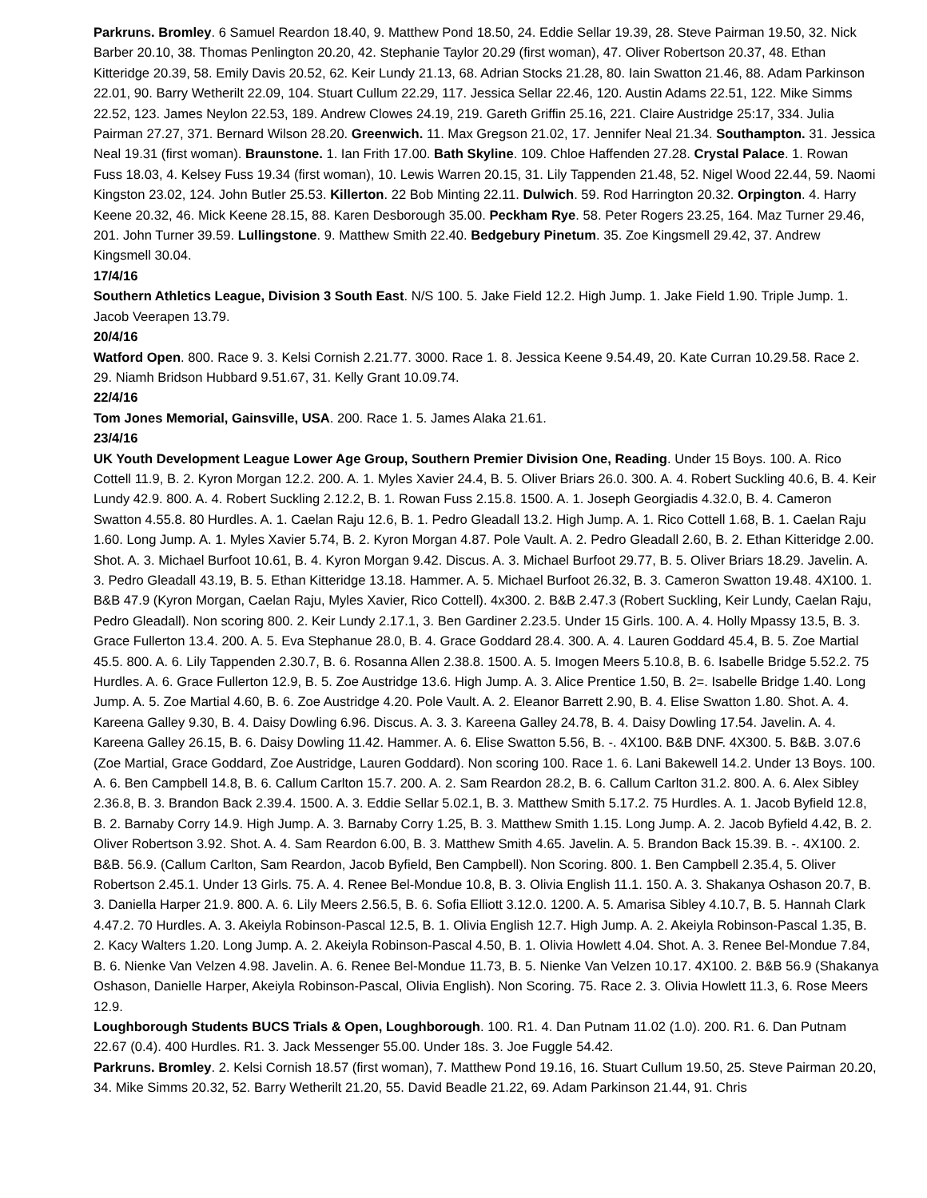Parkruns. Bromley. 6 Samuel Reardon 18.40, 9. Matthew Pond 18.50, 24. Eddie Sellar 19.39, 28. Steve Pairman 19.50, 32. Nick Barber 20.10, 38. Thomas Penlington 20.20, 42. Stephanie Taylor 20.29 (first woman), 47. Oliver Robertson 20.37, 48. Ethan Kitteridge 20.39, 58. Emily Davis 20.52, 62. Keir Lundy 21.13, 68. Adrian Stocks 21.28, 80. Iain Swatton 21.46, 88. Adam Parkinson 22.01, 90. Barry Wetherilt 22.09, 104. Stuart Cullum 22.29, 117. Jessica Sellar 22.46, 120. Austin Adams 22.51, 122. Mike Simms 22.52, 123. James Neylon 22.53, 189. Andrew Clowes 24.19, 219. Gareth Griffin 25.16, 221. Claire Austridge 25:17, 334. Julia Pairman 27.27, 371. Bernard Wilson 28.20. Greenwich. 11. Max Gregson 21.02, 17. Jennifer Neal 21.34. Southampton. 31. Jessica Neal 19.31 (first woman). Braunstone. 1. Ian Frith 17.00. Bath Skyline. 109. Chloe Haffenden 27.28. Crystal Palace. 1. Rowan Fuss 18.03, 4. Kelsey Fuss 19.34 (first woman), 10. Lewis Warren 20.15, 31. Lily Tappenden 21.48, 52. Nigel Wood 22.44, 59. Naomi Kingston 23.02, 124. John Butler 25.53. Killerton. 22 Bob Minting 22.11. Dulwich. 59. Rod Harrington 20.32. Orpington. 4. Harry Keene 20.32, 46. Mick Keene 28.15, 88. Karen Desborough 35.00. Peckham Rye. 58. Peter Rogers 23.25, 164. Maz Turner 29.46, 201. John Turner 39.59. Lullingstone. 9. Matthew Smith 22.40. Bedgebury Pinetum. 35. Zoe Kingsmell 29.42, 37. Andrew Kingsmell 30.04.
17/4/16
Southern Athletics League, Division 3 South East. N/S 100. 5. Jake Field 12.2. High Jump. 1. Jake Field 1.90. Triple Jump. 1. Jacob Veerapen 13.79.
20/4/16
Watford Open. 800. Race 9. 3. Kelsi Cornish 2.21.77. 3000. Race 1. 8. Jessica Keene 9.54.49, 20. Kate Curran 10.29.58. Race 2. 29. Niamh Bridson Hubbard 9.51.67, 31. Kelly Grant 10.09.74.
22/4/16
Tom Jones Memorial, Gainsville, USA. 200. Race 1. 5. James Alaka 21.61.
23/4/16
UK Youth Development League Lower Age Group, Southern Premier Division One, Reading. Under 15 Boys. 100. A. Rico Cottell 11.9, B. 2. Kyron Morgan 12.2. 200. A. 1. Myles Xavier 24.4, B. 5. Oliver Briars 26.0. 300. A. 4. Robert Suckling 40.6, B. 4. Keir Lundy 42.9. 800. A. 4. Robert Suckling 2.12.2, B. 1. Rowan Fuss 2.15.8. 1500. A. 1. Joseph Georgiadis 4.32.0, B. 4. Cameron Swatton 4.55.8. 80 Hurdles. A. 1. Caelan Raju 12.6, B. 1. Pedro Gleadall 13.2. High Jump. A. 1. Rico Cottell 1.68, B. 1. Caelan Raju 1.60. Long Jump. A. 1. Myles Xavier 5.74, B. 2. Kyron Morgan 4.87. Pole Vault. A. 2. Pedro Gleadall 2.60, B. 2. Ethan Kitteridge 2.00. Shot. A. 3. Michael Burfoot 10.61, B. 4. Kyron Morgan 9.42. Discus. A. 3. Michael Burfoot 29.77, B. 5. Oliver Briars 18.29. Javelin. A. 3. Pedro Gleadall 43.19, B. 5. Ethan Kitteridge 13.18. Hammer. A. 5. Michael Burfoot 26.32, B. 3. Cameron Swatton 19.48. 4X100. 1. B&B 47.9 (Kyron Morgan, Caelan Raju, Myles Xavier, Rico Cottell). 4x300. 2. B&B 2.47.3 (Robert Suckling, Keir Lundy, Caelan Raju, Pedro Gleadall). Non scoring 800. 2. Keir Lundy 2.17.1, 3. Ben Gardiner 2.23.5. Under 15 Girls. 100. A. 4. Holly Mpassy 13.5, B. 3. Grace Fullerton 13.4. 200. A. 5. Eva Stephanue 28.0, B. 4. Grace Goddard 28.4. 300. A. 4. Lauren Goddard 45.4, B. 5. Zoe Martial 45.5. 800. A. 6. Lily Tappenden 2.30.7, B. 6. Rosanna Allen 2.38.8. 1500. A. 5. Imogen Meers 5.10.8, B. 6. Isabelle Bridge 5.52.2. 75 Hurdles. A. 6. Grace Fullerton 12.9, B. 5. Zoe Austridge 13.6. High Jump. A. 3. Alice Prentice 1.50, B. 2=. Isabelle Bridge 1.40. Long Jump. A. 5. Zoe Martial 4.60, B. 6. Zoe Austridge 4.20. Pole Vault. A. 2. Eleanor Barrett 2.90, B. 4. Elise Swatton 1.80. Shot. A. 4. Kareena Galley 9.30, B. 4. Daisy Dowling 6.96. Discus. A. 3. 3. Kareena Galley 24.78, B. 4. Daisy Dowling 17.54. Javelin. A. 4. Kareena Galley 26.15, B. 6. Daisy Dowling 11.42. Hammer. A. 6. Elise Swatton 5.56, B. -. 4X100. B&B DNF. 4X300. 5. B&B. 3.07.6 (Zoe Martial, Grace Goddard, Zoe Austridge, Lauren Goddard). Non scoring 100. Race 1. 6. Lani Bakewell 14.2. Under 13 Boys. 100. A. 6. Ben Campbell 14.8, B. 6. Callum Carlton 15.7. 200. A. 2. Sam Reardon 28.2, B. 6. Callum Carlton 31.2. 800. A. 6. Alex Sibley 2.36.8, B. 3. Brandon Back 2.39.4. 1500. A. 3. Eddie Sellar 5.02.1, B. 3. Matthew Smith 5.17.2. 75 Hurdles. A. 1. Jacob Byfield 12.8, B. 2. Barnaby Corry 14.9. High Jump. A. 3. Barnaby Corry 1.25, B. 3. Matthew Smith 1.15. Long Jump. A. 2. Jacob Byfield 4.42, B. 2. Oliver Robertson 3.92. Shot. A. 4. Sam Reardon 6.00, B. 3. Matthew Smith 4.65. Javelin. A. 5. Brandon Back 15.39. B. -. 4X100. 2. B&B. 56.9. (Callum Carlton, Sam Reardon, Jacob Byfield, Ben Campbell). Non Scoring. 800. 1. Ben Campbell 2.35.4, 5. Oliver Robertson 2.45.1. Under 13 Girls. 75. A. 4. Renee Bel-Mondue 10.8, B. 3. Olivia English 11.1. 150. A. 3. Shakanya Oshason 20.7, B. 3. Daniella Harper 21.9. 800. A. 6. Lily Meers 2.56.5, B. 6. Sofia Elliott 3.12.0. 1200. A. 5. Amarisa Sibley 4.10.7, B. 5. Hannah Clark 4.47.2. 70 Hurdles. A. 3. Akeiyla Robinson-Pascal 12.5, B. 1. Olivia English 12.7. High Jump. A. 2. Akeiyla Robinson-Pascal 1.35, B. 2. Kacy Walters 1.20. Long Jump. A. 2. Akeiyla Robinson-Pascal 4.50, B. 1. Olivia Howlett 4.04. Shot. A. 3. Renee Bel-Mondue 7.84, B. 6. Nienke Van Velzen 4.98. Javelin. A. 6. Renee Bel-Mondue 11.73, B. 5. Nienke Van Velzen 10.17. 4X100. 2. B&B 56.9 (Shakanya Oshason, Danielle Harper, Akeiyla Robinson-Pascal, Olivia English). Non Scoring. 75. Race 2. 3. Olivia Howlett 11.3, 6. Rose Meers 12.9.
Loughborough Students BUCS Trials & Open, Loughborough. 100. R1. 4. Dan Putnam 11.02 (1.0). 200. R1. 6. Dan Putnam 22.67 (0.4). 400 Hurdles. R1. 3. Jack Messenger 55.00. Under 18s. 3. Joe Fuggle 54.42.
Parkruns. Bromley. 2. Kelsi Cornish 18.57 (first woman), 7. Matthew Pond 19.16, 16. Stuart Cullum 19.50, 25. Steve Pairman 20.20, 34. Mike Simms 20.32, 52. Barry Wetherilt 21.20, 55. David Beadle 21.22, 69. Adam Parkinson 21.44, 91. Chris